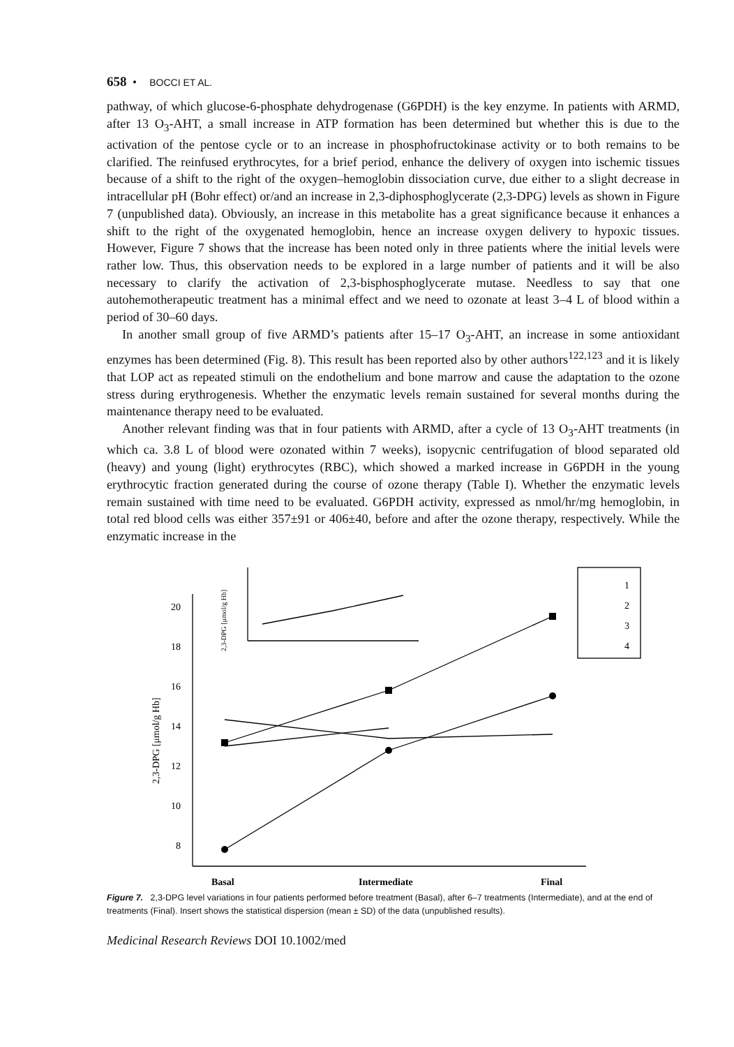658 • BOCCI ET AL.
pathway, of which glucose-6-phosphate dehydrogenase (G6PDH) is the key enzyme. In patients with ARMD, after 13 O<sub>3</sub>-AHT, a small increase in ATP formation has been determined but whether this is due to the activation of the pentose cycle or to an increase in phosphofructokinase activity or to both remains to be clarified. The reinfused erythrocytes, for a brief period, enhance the delivery of oxygen into ischemic tissues because of a shift to the right of the oxygen–hemoglobin dissociation curve, due either to a slight decrease in intracellular pH (Bohr effect) or/and an increase in 2,3-diphosphoglycerate (2,3-DPG) levels as shown in Figure 7 (unpublished data). Obviously, an increase in this metabolite has a great significance because it enhances a shift to the right of the oxygenated hemoglobin, hence an increase oxygen delivery to hypoxic tissues. However, Figure 7 shows that the increase has been noted only in three patients where the initial levels were rather low. Thus, this observation needs to be explored in a large number of patients and it will be also necessary to clarify the activation of 2,3-bisphosphoglycerate mutase. Needless to say that one autohemotherapeutic treatment has a minimal effect and we need to ozonate at least 3–4 L of blood within a period of 30–60 days.
In another small group of five ARMD’s patients after 15–17 O<sub>3</sub>-AHT, an increase in some antioxidant enzymes has been determined (Fig. 8). This result has been reported also by other authors<sup>122,123</sup> and it is likely that LOP act as repeated stimuli on the endothelium and bone marrow and cause the adaptation to the ozone stress during erythrogenesis. Whether the enzymatic levels remain sustained for several months during the maintenance therapy need to be evaluated.
Another relevant finding was that in four patients with ARMD, after a cycle of 13 O<sub>3</sub>-AHT treatments (in which ca. 3.8 L of blood were ozonated within 7 weeks), isopycnic centrifugation of blood separated old (heavy) and young (light) erythrocytes (RBC), which showed a marked increase in G6PDH in the young erythrocytic fraction generated during the course of ozone therapy (Table I). Whether the enzymatic levels remain sustained with time need to be evaluated. G6PDH activity, expressed as nmol/hr/mg hemoglobin, in total red blood cells was either 357±91 or 406±40, before and after the ozone therapy, respectively. While the enzymatic increase in the
20
18
16
14
12
10
8
Basal
Intermediate
Final
1
2
3
4
2,3-DPG [μmol/g Hb]
2,3-DPG [μmol/g Hb]
Figure 7. 2,3-DPG level variations in four patients performed before treatment (Basal), after 6–7 treatments (Intermediate), and at the end of treatments (Final). Insert shows the statistical dispersion (mean ± SD) of the data (unpublished results).
Medicinal Research Reviews DOI 10.1002/med